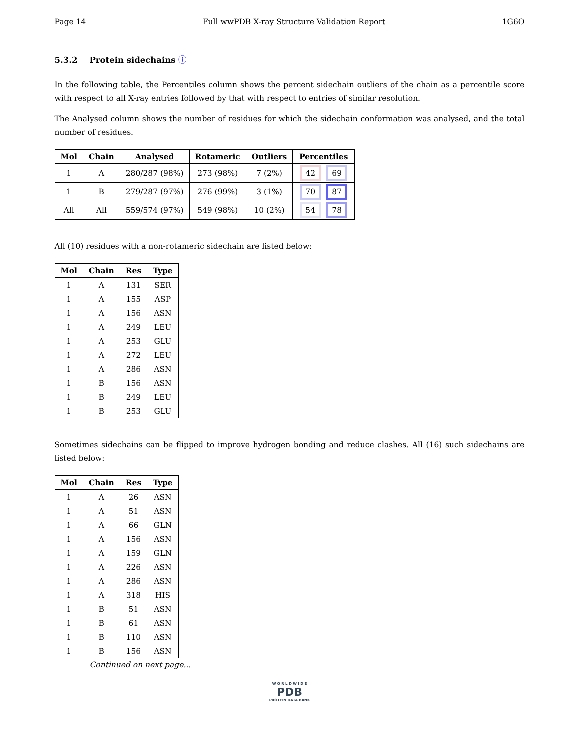Page 14 Full wwPDB X-ray Structure Validation Report 1G6O
5.3.2 Protein sidechains ⓘ
In the following table, the Percentiles column shows the percent sidechain outliers of the chain as a percentile score with respect to all X-ray entries followed by that with respect to entries of similar resolution.
The Analysed column shows the number of residues for which the sidechain conformation was analysed, and the total number of residues.
| Mol | Chain | Analysed | Rotameric | Outliers | Percentiles |
| --- | --- | --- | --- | --- | --- |
| 1 | A | 280/287 (98%) | 273 (98%) | 7 (2%) | 42 69 |
| 1 | B | 279/287 (97%) | 276 (99%) | 3 (1%) | 70 87 |
| All | All | 559/574 (97%) | 549 (98%) | 10 (2%) | 54 78 |
All (10) residues with a non-rotameric sidechain are listed below:
| Mol | Chain | Res | Type |
| --- | --- | --- | --- |
| 1 | A | 131 | SER |
| 1 | A | 155 | ASP |
| 1 | A | 156 | ASN |
| 1 | A | 249 | LEU |
| 1 | A | 253 | GLU |
| 1 | A | 272 | LEU |
| 1 | A | 286 | ASN |
| 1 | B | 156 | ASN |
| 1 | B | 249 | LEU |
| 1 | B | 253 | GLU |
Sometimes sidechains can be flipped to improve hydrogen bonding and reduce clashes. All (16) such sidechains are listed below:
| Mol | Chain | Res | Type |
| --- | --- | --- | --- |
| 1 | A | 26 | ASN |
| 1 | A | 51 | ASN |
| 1 | A | 66 | GLN |
| 1 | A | 156 | ASN |
| 1 | A | 159 | GLN |
| 1 | A | 226 | ASN |
| 1 | A | 286 | ASN |
| 1 | A | 318 | HIS |
| 1 | B | 51 | ASN |
| 1 | B | 61 | ASN |
| 1 | B | 110 | ASN |
| 1 | B | 156 | ASN |
Continued on next page...
W O R L D W I D E
PDB
PROTEIN DATA BANK